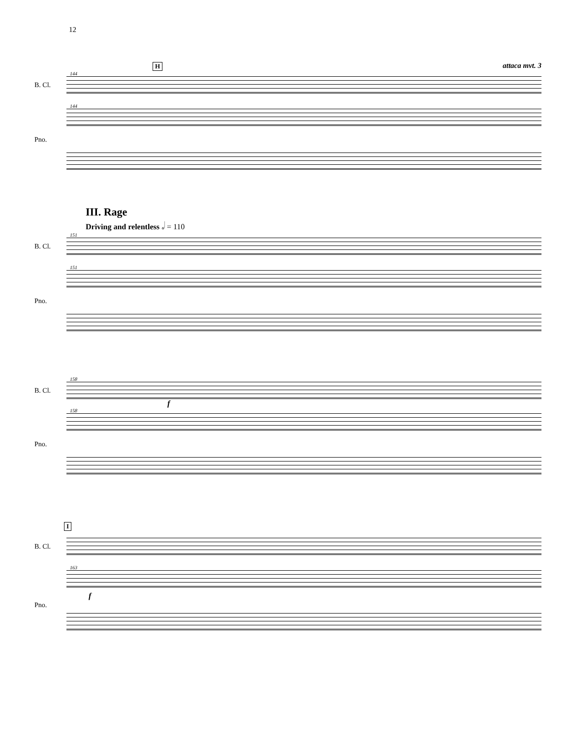12
H attaca mvt. 3
144
B. Cl.
144
Pno.
III. Rage
Driving and relentless 𝅗𝅥 = 110
151
B. Cl.
151
Pno.
158
B. Cl.
f
158
Pno.
I
B. Cl.
163
f
Pno.